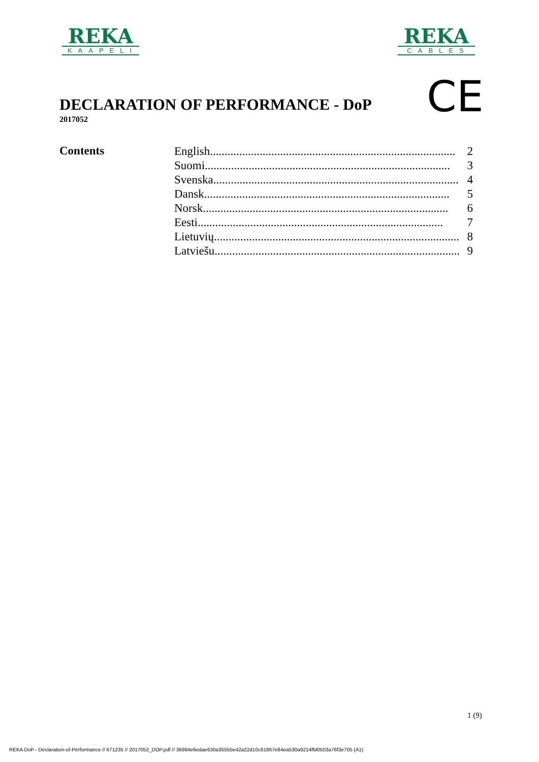REKA
KAAPELI
REKA
CABLES
CE
DECLARATION OF PERFORMANCE - DoP
2017052
Contents
English.................................................................................... 2
Suomi.................................................................................... 3
Svenska.................................................................................... 4
Dansk.................................................................................... 5
Norsk.................................................................................... 6
Eesti.................................................................................... 7
Lietuvių.................................................................................... 8
Latviešu.................................................................................... 9
1 (9)
REKA DoP - Declaration-of-Performance // 671235 // 2017052_DOP.pdf // 36984e6edae630a35555e42a22d10c61867e84ea530a9214ffd0503a76f3e705 (A1)